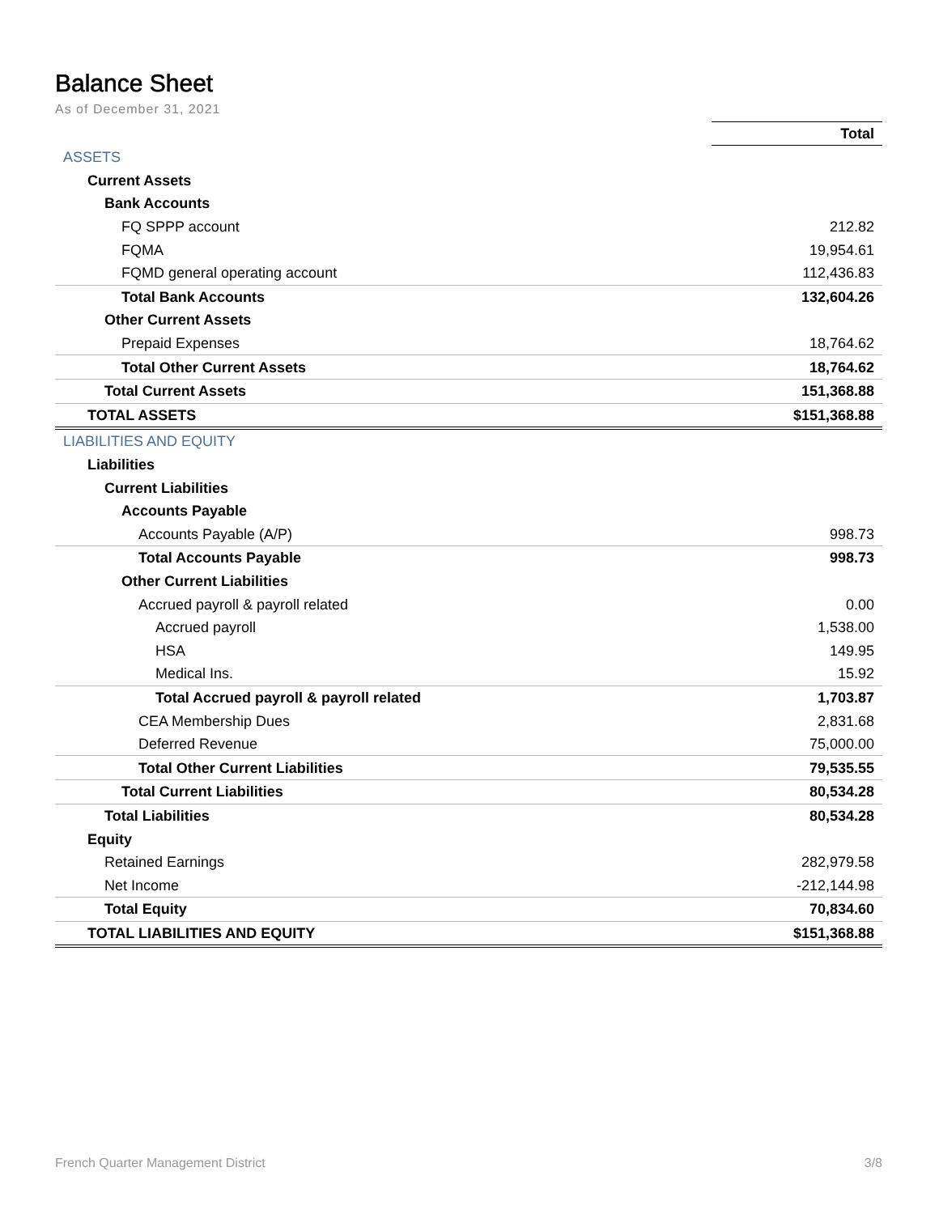Balance Sheet
As of December 31, 2021
| | Total |
| ASSETS | |
| Current Assets | |
| Bank Accounts | |
| FQ SPPP account | 212.82 |
| FQMA | 19,954.61 |
| FQMD general operating account | 112,436.83 |
| Total Bank Accounts | 132,604.26 |
| Other Current Assets | |
| Prepaid Expenses | 18,764.62 |
| Total Other Current Assets | 18,764.62 |
| Total Current Assets | 151,368.88 |
| TOTAL ASSETS | $151,368.88 |
| LIABILITIES AND EQUITY | |
| Liabilities | |
| Current Liabilities | |
| Accounts Payable | |
| Accounts Payable (A/P) | 998.73 |
| Total Accounts Payable | 998.73 |
| Other Current Liabilities | |
| Accrued payroll & payroll related | 0.00 |
| Accrued payroll | 1,538.00 |
| HSA | 149.95 |
| Medical Ins. | 15.92 |
| Total Accrued payroll & payroll related | 1,703.87 |
| CEA Membership Dues | 2,831.68 |
| Deferred Revenue | 75,000.00 |
| Total Other Current Liabilities | 79,535.55 |
| Total Current Liabilities | 80,534.28 |
| Total Liabilities | 80,534.28 |
| Equity | |
| Retained Earnings | 282,979.58 |
| Net Income | -212,144.98 |
| Total Equity | 70,834.60 |
| TOTAL LIABILITIES AND EQUITY | $151,368.88 |
French Quarter Management District 3/8